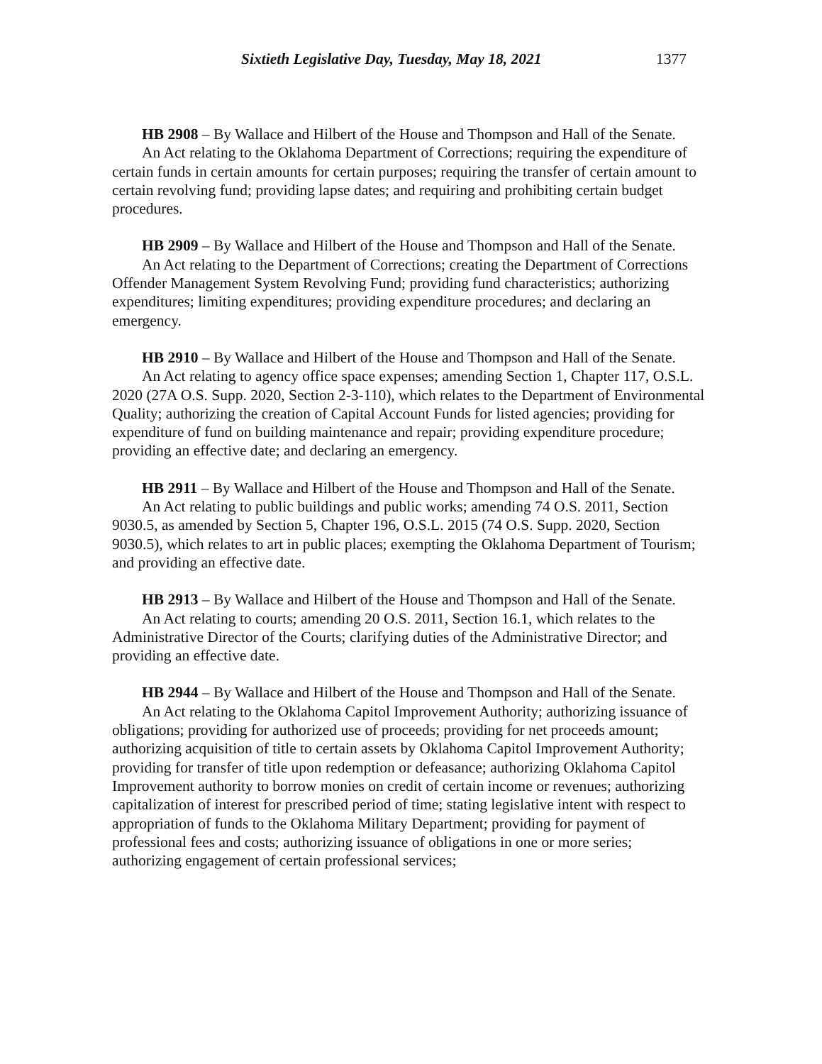Sixtieth Legislative Day, Tuesday, May 18, 2021 1377
HB 2908 – By Wallace and Hilbert of the House and Thompson and Hall of the Senate.
An Act relating to the Oklahoma Department of Corrections; requiring the expenditure of certain funds in certain amounts for certain purposes; requiring the transfer of certain amount to certain revolving fund; providing lapse dates; and requiring and prohibiting certain budget procedures.
HB 2909 – By Wallace and Hilbert of the House and Thompson and Hall of the Senate.
An Act relating to the Department of Corrections; creating the Department of Corrections Offender Management System Revolving Fund; providing fund characteristics; authorizing expenditures; limiting expenditures; providing expenditure procedures; and declaring an emergency.
HB 2910 – By Wallace and Hilbert of the House and Thompson and Hall of the Senate.
An Act relating to agency office space expenses; amending Section 1, Chapter 117, O.S.L. 2020 (27A O.S. Supp. 2020, Section 2-3-110), which relates to the Department of Environmental Quality; authorizing the creation of Capital Account Funds for listed agencies; providing for expenditure of fund on building maintenance and repair; providing expenditure procedure; providing an effective date; and declaring an emergency.
HB 2911 – By Wallace and Hilbert of the House and Thompson and Hall of the Senate.
An Act relating to public buildings and public works; amending 74 O.S. 2011, Section 9030.5, as amended by Section 5, Chapter 196, O.S.L. 2015 (74 O.S. Supp. 2020, Section 9030.5), which relates to art in public places; exempting the Oklahoma Department of Tourism; and providing an effective date.
HB 2913 – By Wallace and Hilbert of the House and Thompson and Hall of the Senate.
An Act relating to courts; amending 20 O.S. 2011, Section 16.1, which relates to the Administrative Director of the Courts; clarifying duties of the Administrative Director; and providing an effective date.
HB 2944 – By Wallace and Hilbert of the House and Thompson and Hall of the Senate.
An Act relating to the Oklahoma Capitol Improvement Authority; authorizing issuance of obligations; providing for authorized use of proceeds; providing for net proceeds amount; authorizing acquisition of title to certain assets by Oklahoma Capitol Improvement Authority; providing for transfer of title upon redemption or defeasance; authorizing Oklahoma Capitol Improvement authority to borrow monies on credit of certain income or revenues; authorizing capitalization of interest for prescribed period of time; stating legislative intent with respect to appropriation of funds to the Oklahoma Military Department; providing for payment of professional fees and costs; authorizing issuance of obligations in one or more series; authorizing engagement of certain professional services;